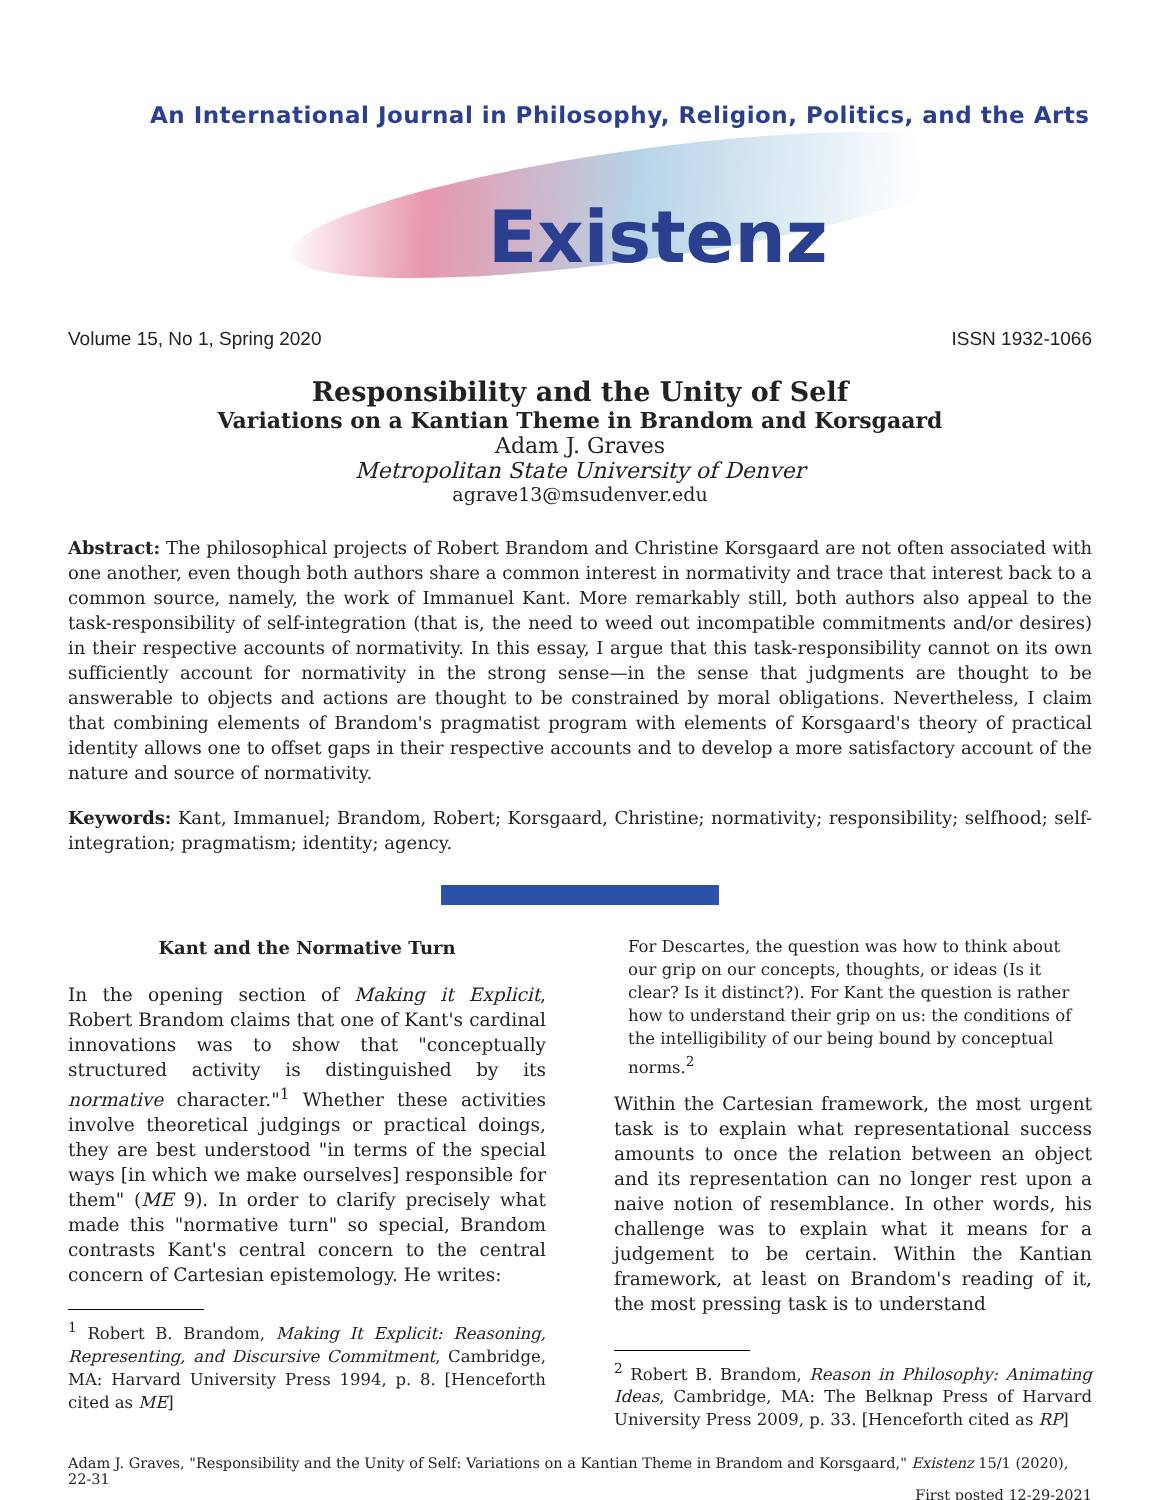An International Journal in Philosophy, Religion, Politics, and the Arts
Existenz
Volume 15, No 1, Spring 2020 ISSN 1932-1066
Responsibility and the Unity of Self
Variations on a Kantian Theme in Brandom and Korsgaard
Adam J. Graves
Metropolitan State University of Denver
agrave13@msudenver.edu
Abstract: The philosophical projects of Robert Brandom and Christine Korsgaard are not often associated with one another, even though both authors share a common interest in normativity and trace that interest back to a common source, namely, the work of Immanuel Kant. More remarkably still, both authors also appeal to the task-responsibility of self-integration (that is, the need to weed out incompatible commitments and/or desires) in their respective accounts of normativity. In this essay, I argue that this task-responsibility cannot on its own sufficiently account for normativity in the strong sense—in the sense that judgments are thought to be answerable to objects and actions are thought to be constrained by moral obligations. Nevertheless, I claim that combining elements of Brandom's pragmatist program with elements of Korsgaard's theory of practical identity allows one to offset gaps in their respective accounts and to develop a more satisfactory account of the nature and source of normativity.
Keywords: Kant, Immanuel; Brandom, Robert; Korsgaard, Christine; normativity; responsibility; selfhood; self-integration; pragmatism; identity; agency.
Kant and the Normative Turn
In the opening section of Making it Explicit, Robert Brandom claims that one of Kant's cardinal innovations was to show that "conceptually structured activity is distinguished by its normative character."<sup>1</sup> Whether these activities involve theoretical judgings or practical doings, they are best understood "in terms of the special ways [in which we make ourselves] responsible for them" (ME 9). In order to clarify precisely what made this "normative turn" so special, Brandom contrasts Kant's central concern to the central concern of Cartesian epistemology. He writes:
<sup>1</sup> Robert B. Brandom, Making It Explicit: Reasoning, Representing, and Discursive Commitment, Cambridge, MA: Harvard University Press 1994, p. 8. [Henceforth cited as ME]
For Descartes, the question was how to think about our grip on our concepts, thoughts, or ideas (Is it clear? Is it distinct?). For Kant the question is rather how to understand their grip on us: the conditions of the intelligibility of our being bound by conceptual norms.<sup>2</sup>
Within the Cartesian framework, the most urgent task is to explain what representational success amounts to once the relation between an object and its representation can no longer rest upon a naive notion of resemblance. In other words, his challenge was to explain what it means for a judgement to be certain. Within the Kantian framework, at least on Brandom's reading of it, the most pressing task is to understand
<sup>2</sup> Robert B. Brandom, Reason in Philosophy: Animating Ideas, Cambridge, MA: The Belknap Press of Harvard University Press 2009, p. 33. [Henceforth cited as RP]
Adam J. Graves, "Responsibility and the Unity of Self: Variations on a Kantian Theme in Brandom and Korsgaard," Existenz 15/1 (2020), 22-31
First posted 12-29-2021